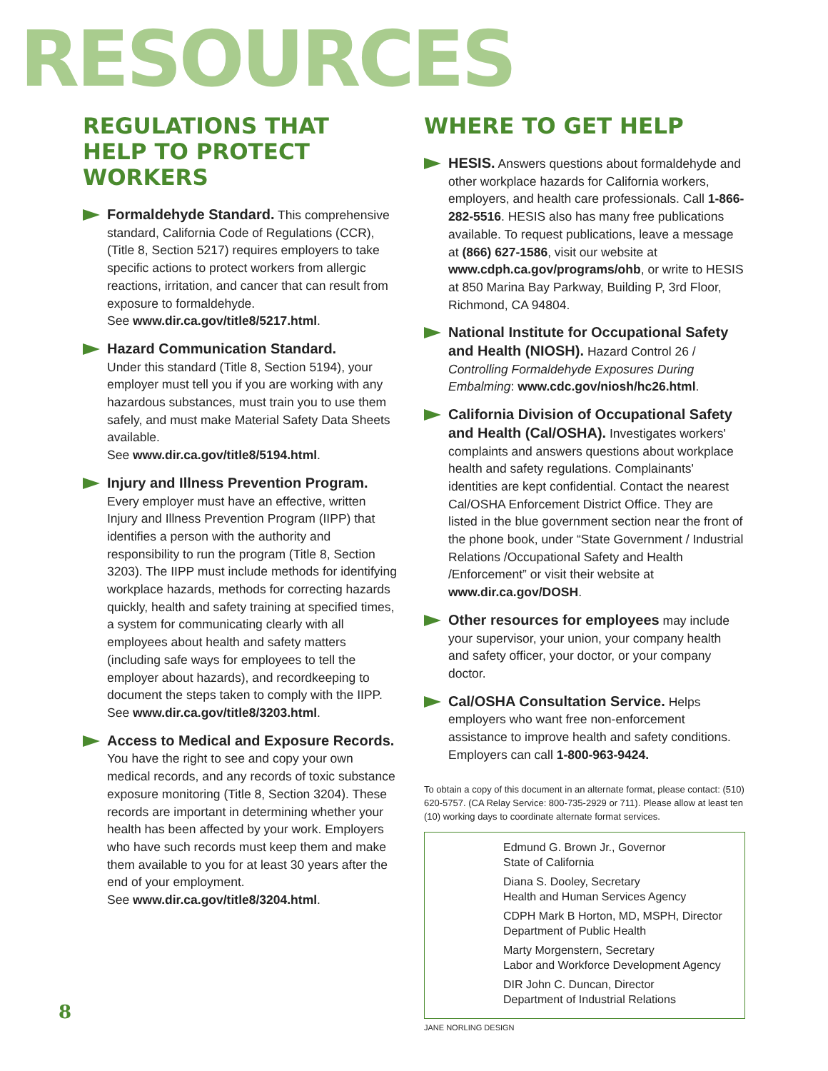RESOURCES
REGULATIONS THAT HELP TO PROTECT WORKERS
Formaldehyde Standard. This comprehensive standard, California Code of Regulations (CCR), (Title 8, Section 5217) requires employers to take specific actions to protect workers from allergic reactions, irritation, and cancer that can result from exposure to formaldehyde.
See www.dir.ca.gov/title8/5217.html.
Hazard Communication Standard.
Under this standard (Title 8, Section 5194), your employer must tell you if you are working with any hazardous substances, must train you to use them safely, and must make Material Safety Data Sheets available.
See www.dir.ca.gov/title8/5194.html.
Injury and Illness Prevention Program.
Every employer must have an effective, written Injury and Illness Prevention Program (IIPP) that identifies a person with the authority and responsibility to run the program (Title 8, Section 3203). The IIPP must include methods for identifying workplace hazards, methods for correcting hazards quickly, health and safety training at specified times, a system for communicating clearly with all employees about health and safety matters (including safe ways for employees to tell the employer about hazards), and recordkeeping to document the steps taken to comply with the IIPP.
See www.dir.ca.gov/title8/3203.html.
Access to Medical and Exposure Records.
You have the right to see and copy your own medical records, and any records of toxic substance exposure monitoring (Title 8, Section 3204). These records are important in determining whether your health has been affected by your work. Employers who have such records must keep them and make them available to you for at least 30 years after the end of your employment.
See www.dir.ca.gov/title8/3204.html.
WHERE TO GET HELP
HESIS. Answers questions about formaldehyde and other workplace hazards for California workers, employers, and health care professionals. Call 1-866-282-5516. HESIS also has many free publications available. To request publications, leave a message at (866) 627-1586, visit our website at www.cdph.ca.gov/programs/ohb, or write to HESIS at 850 Marina Bay Parkway, Building P, 3rd Floor, Richmond, CA 94804.
National Institute for Occupational Safety and Health (NIOSH). Hazard Control 26 / Controlling Formaldehyde Exposures During Embalming: www.cdc.gov/niosh/hc26.html.
California Division of Occupational Safety and Health (Cal/OSHA). Investigates workers' complaints and answers questions about workplace health and safety regulations. Complainants' identities are kept confidential. Contact the nearest Cal/OSHA Enforcement District Office. They are listed in the blue government section near the front of the phone book, under “State Government / Industrial Relations /Occupational Safety and Health /Enforcement” or visit their website at www.dir.ca.gov/DOSH.
Other resources for employees may include your supervisor, your union, your company health and safety officer, your doctor, or your company doctor.
Cal/OSHA Consultation Service. Helps employers who want free non-enforcement assistance to improve health and safety conditions. Employers can call 1-800-963-9424.
To obtain a copy of this document in an alternate format, please contact: (510) 620-5757. (CA Relay Service: 800-735-2929 or 711). Please allow at least ten (10) working days to coordinate alternate format services.
Edmund G. Brown Jr., Governor
State of California
Diana S. Dooley, Secretary
Health and Human Services Agency
CDPH Mark B Horton, MD, MSPH, Director
Department of Public Health
Marty Morgenstern, Secretary
Labor and Workforce Development Agency
DIR John C. Duncan, Director
Department of Industrial Relations
JANE NORLING DESIGN
8